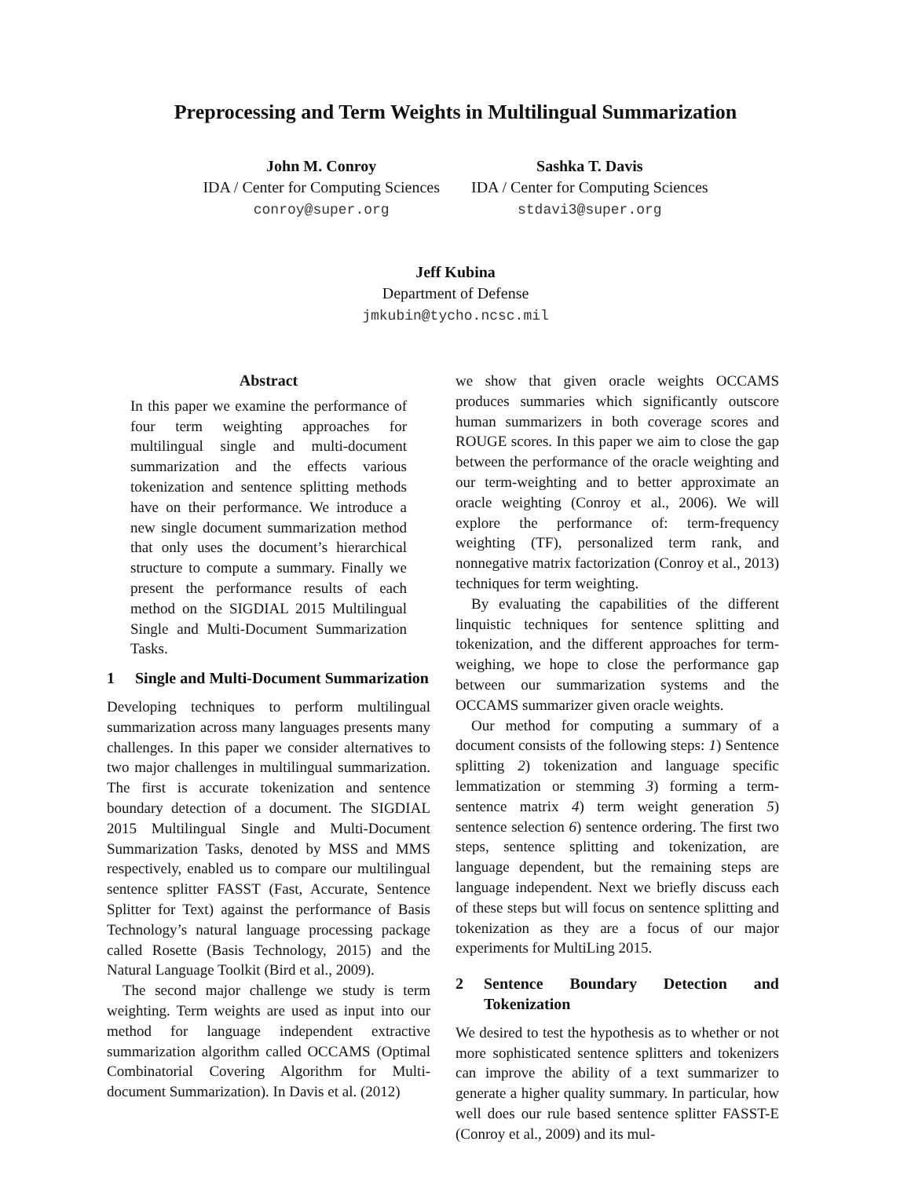Preprocessing and Term Weights in Multilingual Summarization
John M. Conroy
IDA / Center for Computing Sciences
conroy@super.org
Sashka T. Davis
IDA / Center for Computing Sciences
stdavi3@super.org
Jeff Kubina
Department of Defense
jmkubin@tycho.ncsc.mil
Abstract
In this paper we examine the performance of four term weighting approaches for multilingual single and multi-document summarization and the effects various tokenization and sentence splitting methods have on their performance. We introduce a new single document summarization method that only uses the document’s hierarchical structure to compute a summary. Finally we present the performance results of each method on the SIGDIAL 2015 Multilingual Single and Multi-Document Summarization Tasks.
1 Single and Multi-Document Summarization
Developing techniques to perform multilingual summarization across many languages presents many challenges. In this paper we consider alternatives to two major challenges in multilingual summarization. The first is accurate tokenization and sentence boundary detection of a document. The SIGDIAL 2015 Multilingual Single and Multi-Document Summarization Tasks, denoted by MSS and MMS respectively, enabled us to compare our multilingual sentence splitter FASST (Fast, Accurate, Sentence Splitter for Text) against the performance of Basis Technology’s natural language processing package called Rosette (Basis Technology, 2015) and the Natural Language Toolkit (Bird et al., 2009).
The second major challenge we study is term weighting. Term weights are used as input into our method for language independent extractive summarization algorithm called OCCAMS (Optimal Combinatorial Covering Algorithm for Multi-document Summarization). In Davis et al. (2012)
we show that given oracle weights OCCAMS produces summaries which significantly outscore human summarizers in both coverage scores and ROUGE scores. In this paper we aim to close the gap between the performance of the oracle weighting and our term-weighting and to better approximate an oracle weighting (Conroy et al., 2006). We will explore the performance of: term-frequency weighting (TF), personalized term rank, and nonnegative matrix factorization (Conroy et al., 2013) techniques for term weighting.
By evaluating the capabilities of the different linquistic techniques for sentence splitting and tokenization, and the different approaches for term-weighing, we hope to close the performance gap between our summarization systems and the OCCAMS summarizer given oracle weights.
Our method for computing a summary of a document consists of the following steps: 1) Sentence splitting 2) tokenization and language specific lemmatization or stemming 3) forming a term-sentence matrix 4) term weight generation 5) sentence selection 6) sentence ordering. The first two steps, sentence splitting and tokenization, are language dependent, but the remaining steps are language independent. Next we briefly discuss each of these steps but will focus on sentence splitting and tokenization as they are a focus of our major experiments for MultiLing 2015.
2 Sentence Boundary Detection and Tokenization
We desired to test the hypothesis as to whether or not more sophisticated sentence splitters and tokenizers can improve the ability of a text summarizer to generate a higher quality summary. In particular, how well does our rule based sentence splitter FASST-E (Conroy et al., 2009) and its mul-